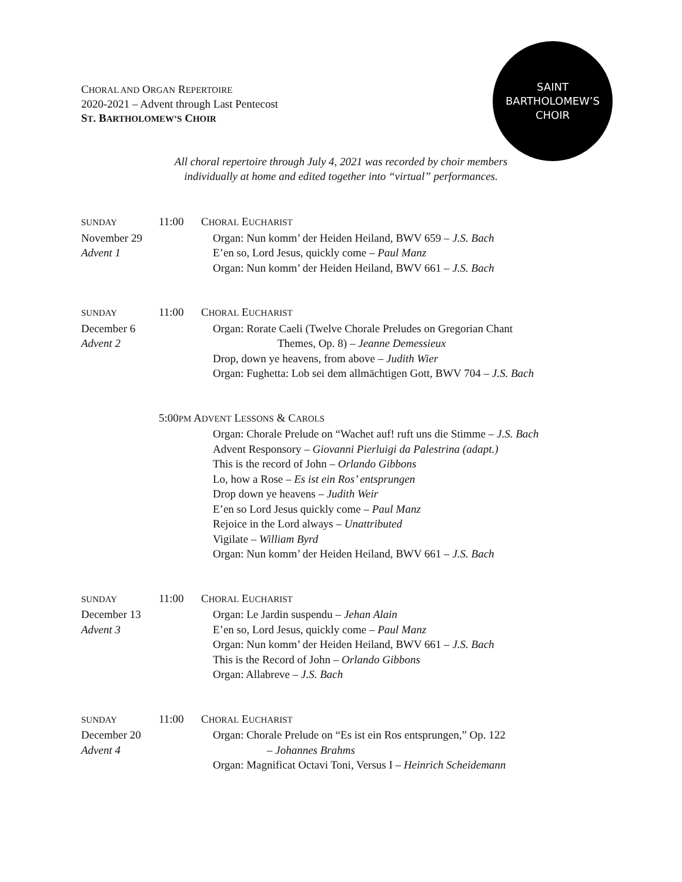CHORAL AND ORGAN REPERTOIRE
2020-2021 – Advent through Last Pentecost
ST. BARTHOLOMEW’S CHOIR
SAINT
BARTHOLOMEW’S
CHOIR
All choral repertoire through July 4, 2021 was recorded by choir members
individually at home and edited together into “virtual” performances.
SUNDAY
November 29
Advent 1
11:00 CHORAL EUCHARIST
Organ: Nun komm’ der Heiden Heiland, BWV 659 – J.S. Bach
E’en so, Lord Jesus, quickly come – Paul Manz
Organ: Nun komm’ der Heiden Heiland, BWV 661 – J.S. Bach
SUNDAY
December 6
Advent 2
11:00 CHORAL EUCHARIST
Organ: Rorate Caeli (Twelve Chorale Preludes on Gregorian Chant
Themes, Op. 8) – Jeanne Demessieux
Drop, down ye heavens, from above – Judith Wier
Organ: Fughetta: Lob sei dem allmächtigen Gott, BWV 704 – J.S. Bach
5:00PM ADVENT LESSONS & CAROLS
Organ: Chorale Prelude on “Wachet auf! ruft uns die Stimme – J.S. Bach
Advent Responsory – Giovanni Pierluigi da Palestrina (adapt.)
This is the record of John – Orlando Gibbons
Lo, how a Rose – Es ist ein Ros’ entsprungen
Drop down ye heavens – Judith Weir
E’en so Lord Jesus quickly come – Paul Manz
Rejoice in the Lord always – Unattributed
Vigilate – William Byrd
Organ: Nun komm’ der Heiden Heiland, BWV 661 – J.S. Bach
SUNDAY
December 13
Advent 3
11:00 CHORAL EUCHARIST
Organ: Le Jardin suspendu – Jehan Alain
E’en so, Lord Jesus, quickly come – Paul Manz
Organ: Nun komm’ der Heiden Heiland, BWV 661 – J.S. Bach
This is the Record of John – Orlando Gibbons
Organ: Allabreve – J.S. Bach
SUNDAY
December 20
Advent 4
11:00 CHORAL EUCHARIST
Organ: Chorale Prelude on “Es ist ein Ros entsprungen,” Op. 122
– Johannes Brahms
Organ: Magnificat Octavi Toni, Versus I – Heinrich Scheidemann